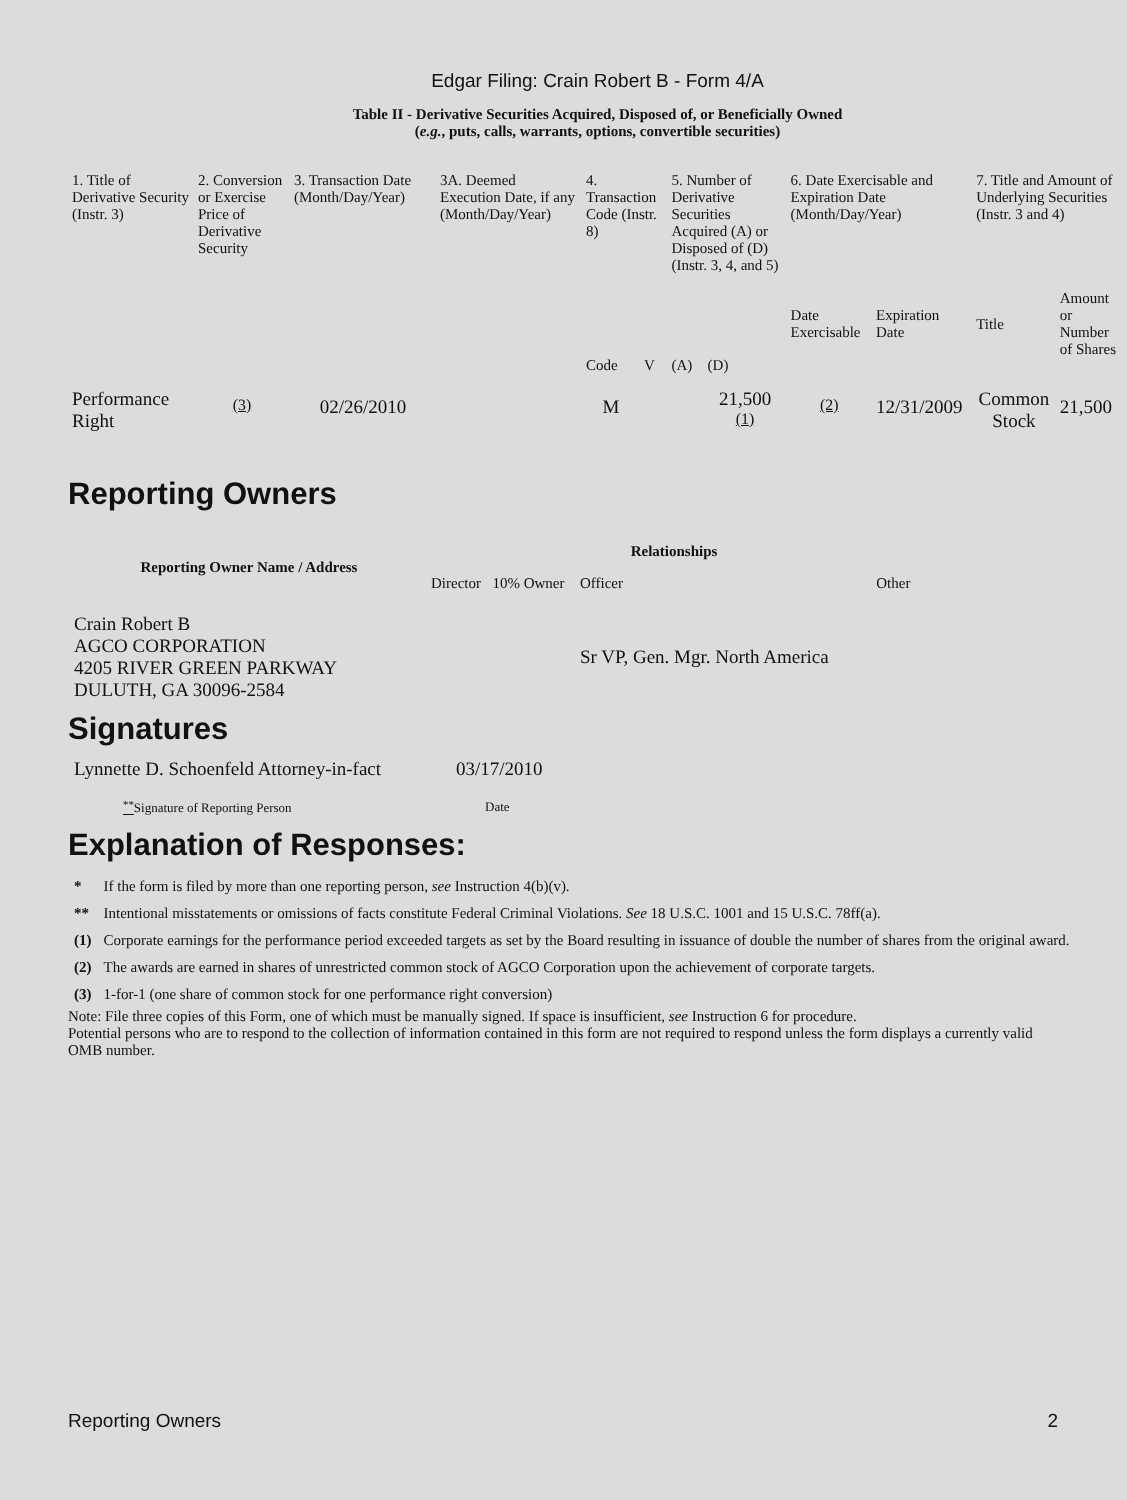Edgar Filing: Crain Robert B - Form 4/A
Table II - Derivative Securities Acquired, Disposed of, or Beneficially Owned
(e.g., puts, calls, warrants, options, convertible securities)
| 1. Title of Derivative Security (Instr. 3) | 2. Conversion or Exercise Price of Derivative Security | 3. Transaction Date (Month/Day/Year) | 3A. Deemed Execution Date, if any (Month/Day/Year) | 4. Transaction Code (Instr. 8) | | 5. Number of Derivative Securities Acquired (A) or Disposed of (D) (Instr. 3, 4, and 5) | | 6. Date Exercisable and Expiration Date (Month/Day/Year) | | 7. Title and Amount of Underlying Securities (Instr. 3 and 4) | |
| | | | | Code | V | (A) | (D) | Date Exercisable | Expiration Date | Title | Amount or Number of Shares |
| Performance Right | <sup>(3)</sup> | 02/26/2010 | | M | | | 21,500 <sup>(1)</sup> | <sup>(2)</sup> | 12/31/2009 | Common Stock | 21,500 |
Reporting Owners
| Reporting Owner Name / Address | Relationships | | | |
| --- | --- | --- | --- | --- |
| | Director | 10% Owner | Officer | Other |
| Crain Robert B AGCO CORPORATION 4205 RIVER GREEN PARKWAY DULUTH, GA 30096-2584 | | | Sr VP, Gen. Mgr. North America | |
Signatures
| Lynnette D. Schoenfeld Attorney-in-fact | 03/17/2010 |
| <sup>**</sup> Signature of Reporting Person | Date |
Explanation of Responses:
| * | If the form is filed by more than one reporting person, see Instruction 4(b)(v). |
| ** | Intentional misstatements or omissions of facts constitute Federal Criminal Violations. See 18 U.S.C. 1001 and 15 U.S.C. 78ff(a). |
| (1) | Corporate earnings for the performance period exceeded targets as set by the Board resulting in issuance of double the number of shares from the original award. |
| (2) | The awards are earned in shares of unrestricted common stock of AGCO Corporation upon the achievement of corporate targets. |
| (3) | 1-for-1 (one share of common stock for one performance right conversion) |
Note: File three copies of this Form, one of which must be manually signed. If space is insufficient, see Instruction 6 for procedure.
Potential persons who are to respond to the collection of information contained in this form are not required to respond unless the form displays a currently valid OMB number.
Reporting Owners 2